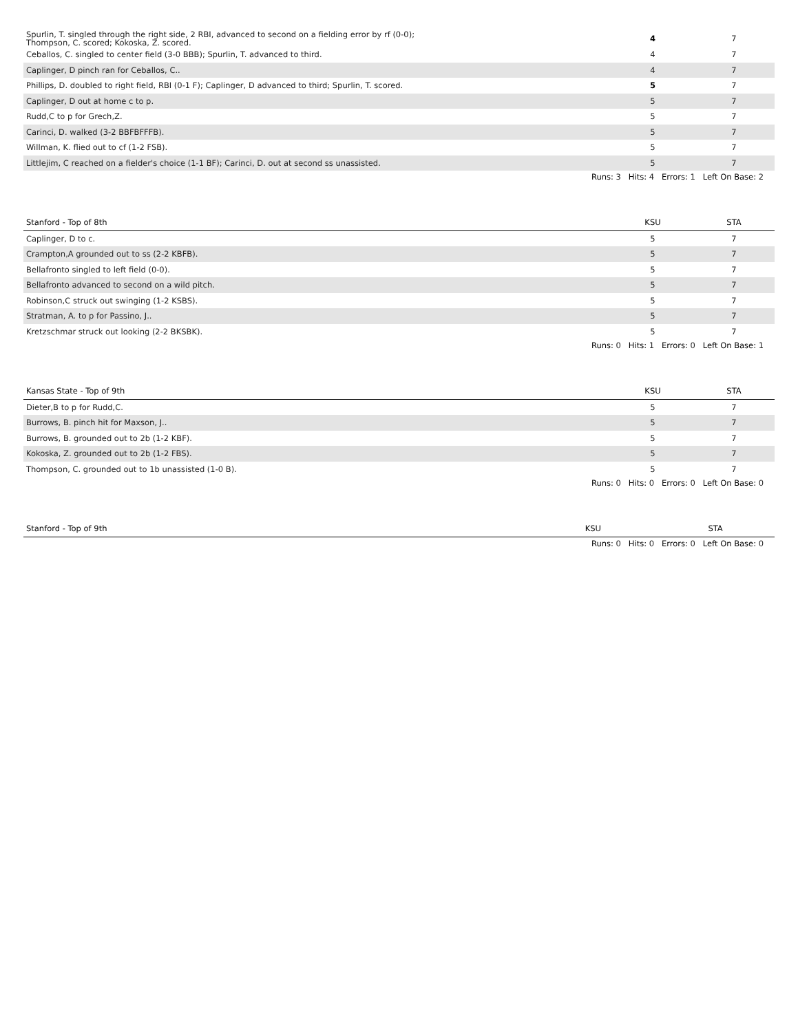| Spurlin, T. singled through the right side, 2 RBI, advanced to second on a fielding error by rf (0-0); Thompson, C. scored; Kokoska, Z. scored. | 4 | 7 |
| Ceballos, C. singled to center field (3-0 BBB); Spurlin, T. advanced to third. | 4 | 7 |
| Caplinger, D pinch ran for Ceballos, C.. | 4 | 7 |
| Phillips, D. doubled to right field, RBI (0-1 F); Caplinger, D advanced to third; Spurlin, T. scored. | 5 | 7 |
| Caplinger, D out at home c to p. | 5 | 7 |
| Rudd,C to p for Grech,Z. | 5 | 7 |
| Carinci, D. walked (3-2 BBFBFFFB). | 5 | 7 |
| Willman, K. flied out to cf (1-2 FSB). | 5 | 7 |
| Littlejim, C reached on a fielder's choice (1-1 BF); Carinci, D. out at second ss unassisted. | 5 | 7 |
Runs: 3 Hits: 4 Errors: 1 Left On Base: 2
| Stanford - Top of 8th | KSU | STA |
| --- | --- | --- |
| Caplinger, D to c. | 5 | 7 |
| Crampton,A grounded out to ss (2-2 KBFB). | 5 | 7 |
| Bellafronto singled to left field (0-0). | 5 | 7 |
| Bellafronto advanced to second on a wild pitch. | 5 | 7 |
| Robinson,C struck out swinging (1-2 KSBS). | 5 | 7 |
| Stratman, A. to p for Passino, J.. | 5 | 7 |
| Kretzschmar struck out looking (2-2 BKSBK). | 5 | 7 |
Runs: 0 Hits: 1 Errors: 0 Left On Base: 1
| Kansas State - Top of 9th | KSU | STA |
| --- | --- | --- |
| Dieter,B to p for Rudd,C. | 5 | 7 |
| Burrows, B. pinch hit for Maxson, J.. | 5 | 7 |
| Burrows, B. grounded out to 2b (1-2 KBF). | 5 | 7 |
| Kokoska, Z. grounded out to 2b (1-2 FBS). | 5 | 7 |
| Thompson, C. grounded out to 1b unassisted (1-0 B). | 5 | 7 |
Runs: 0 Hits: 0 Errors: 0 Left On Base: 0
| Stanford - Top of 9th | KSU | STA |
| --- | --- | --- |
Runs: 0 Hits: 0 Errors: 0 Left On Base: 0